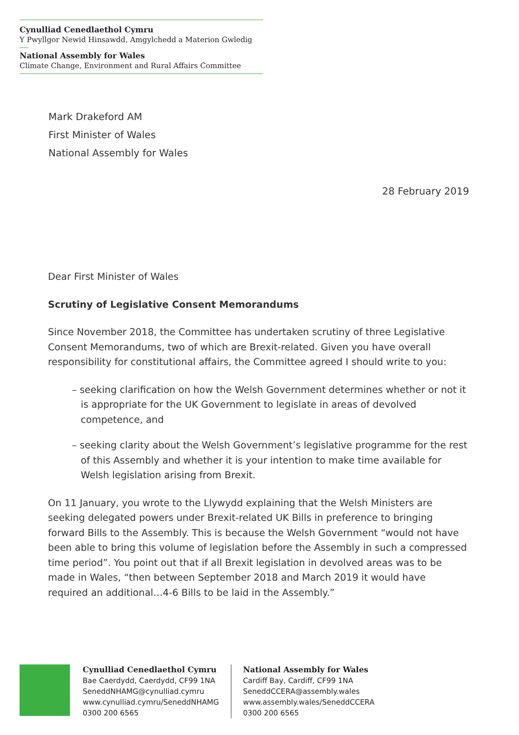Cynulliad Cenedlaethol Cymru
Y Pwyllgor Newid Hinsawdd, Amgylchedd a Materion Gwledig
National Assembly for Wales
Climate Change, Environment and Rural Affairs Committee
Mark Drakeford AM
First Minister of Wales
National Assembly for Wales
28 February 2019
Dear First Minister of Wales
Scrutiny of Legislative Consent Memorandums
Since November 2018, the Committee has undertaken scrutiny of three Legislative Consent Memorandums, two of which are Brexit-related. Given you have overall responsibility for constitutional affairs, the Committee agreed I should write to you:
– seeking clarification on how the Welsh Government determines whether or not it is appropriate for the UK Government to legislate in areas of devolved competence, and
– seeking clarity about the Welsh Government’s legislative programme for the rest of this Assembly and whether it is your intention to make time available for Welsh legislation arising from Brexit.
On 11 January, you wrote to the Llywydd explaining that the Welsh Ministers are seeking delegated powers under Brexit-related UK Bills in preference to bringing forward Bills to the Assembly. This is because the Welsh Government “would not have been able to bring this volume of legislation before the Assembly in such a compressed time period”. You point out that if all Brexit legislation in devolved areas was to be made in Wales, “then between September 2018 and March 2019 it would have required an additional…4-6 Bills to be laid in the Assembly.”
Cynulliad Cenedlaethol Cymru
Bae Caerdydd, Caerdydd, CF99 1NA
SeneddNHAMG@cynulliad.cymru
www.cynulliad.cymru/SeneddNHAMG
0300 200 6565
National Assembly for Wales
Cardiff Bay, Cardiff, CF99 1NA
SeneddCCERA@assembly.wales
www.assembly.wales/SeneddCCERA
0300 200 6565